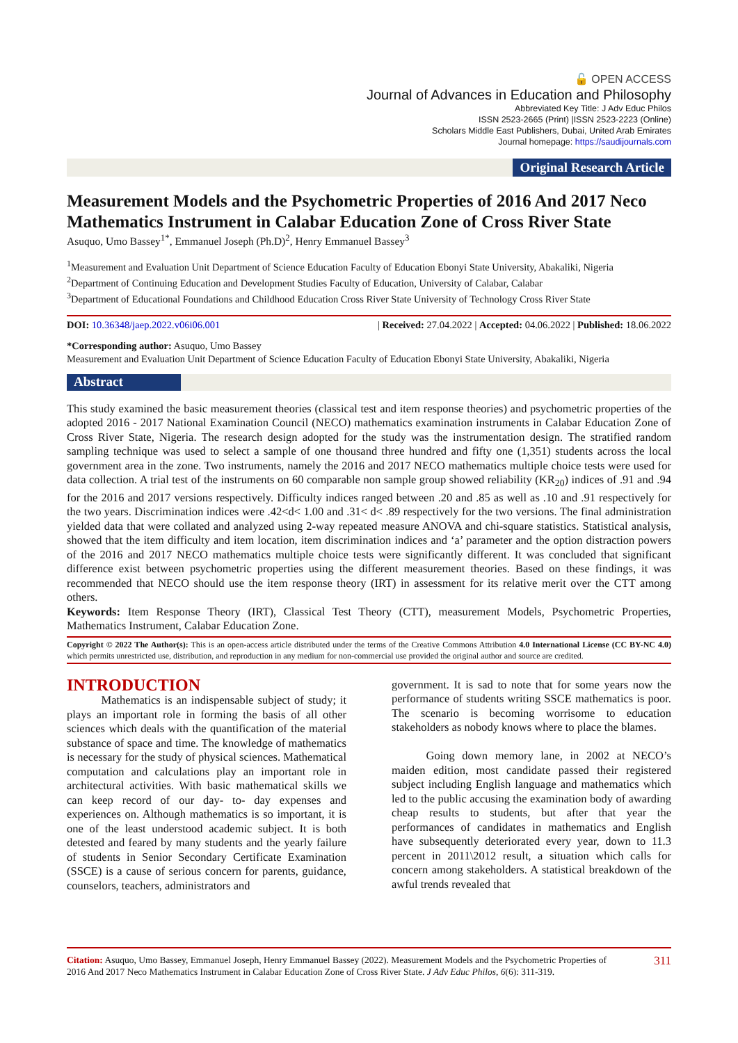🔓 OPEN ACCESS
Journal of Advances in Education and Philosophy
Abbreviated Key Title: J Adv Educ Philos
ISSN 2523-2665 (Print) |ISSN 2523-2223 (Online)
Scholars Middle East Publishers, Dubai, United Arab Emirates
Journal homepage: https://saudijournals.com
Original Research Article
Measurement Models and the Psychometric Properties of 2016 And 2017 Neco Mathematics Instrument in Calabar Education Zone of Cross River State
Asuquo, Umo Bassey<sup>1*</sup>, Emmanuel Joseph (Ph.D)<sup>2</sup>, Henry Emmanuel Bassey<sup>3</sup>
<sup>1</sup> Measurement and Evaluation Unit Department of Science Education Faculty of Education Ebonyi State University, Abakaliki, Nigeria
<sup>2</sup> Department of Continuing Education and Development Studies Faculty of Education, University of Calabar, Calabar
<sup>3</sup> Department of Educational Foundations and Childhood Education Cross River State University of Technology Cross River State
DOI: 10.36348/jaep.2022.v06i06.001 | Received: 27.04.2022 | Accepted: 04.06.2022 | Published: 18.06.2022
*Corresponding author: Asuquo, Umo Bassey
Measurement and Evaluation Unit Department of Science Education Faculty of Education Ebonyi State University, Abakaliki, Nigeria
Abstract
This study examined the basic measurement theories (classical test and item response theories) and psychometric properties of the adopted 2016 - 2017 National Examination Council (NECO) mathematics examination instruments in Calabar Education Zone of Cross River State, Nigeria. The research design adopted for the study was the instrumentation design. The stratified random sampling technique was used to select a sample of one thousand three hundred and fifty one (1,351) students across the local government area in the zone. Two instruments, namely the 2016 and 2017 NECO mathematics multiple choice tests were used for data collection. A trial test of the instruments on 60 comparable non sample group showed reliability (KR<sub>20</sub>) indices of .91 and .94 for the 2016 and 2017 versions respectively. Difficulty indices ranged between .20 and .85 as well as .10 and .91 respectively for the two years. Discrimination indices were .42<d< 1.00 and .31< d< .89 respectively for the two versions. The final administration yielded data that were collated and analyzed using 2-way repeated measure ANOVA and chi-square statistics. Statistical analysis, showed that the item difficulty and item location, item discrimination indices and ‘a’ parameter and the option distraction powers of the 2016 and 2017 NECO mathematics multiple choice tests were significantly different. It was concluded that significant difference exist between psychometric properties using the different measurement theories. Based on these findings, it was recommended that NECO should use the item response theory (IRT) in assessment for its relative merit over the CTT among others.
Keywords: Item Response Theory (IRT), Classical Test Theory (CTT), measurement Models, Psychometric Properties, Mathematics Instrument, Calabar Education Zone.
Copyright © 2022 The Author(s): This is an open-access article distributed under the terms of the Creative Commons Attribution 4.0 International License (CC BY-NC 4.0) which permits unrestricted use, distribution, and reproduction in any medium for non-commercial use provided the original author and source are credited.
INTRODUCTION
   Mathematics is an indispensable subject of study; it plays an important role in forming the basis of all other sciences which deals with the quantification of the material substance of space and time. The knowledge of mathematics is necessary for the study of physical sciences. Mathematical computation and calculations play an important role in architectural activities. With basic mathematical skills we can keep record of our day- to- day expenses and experiences on. Although mathematics is so important, it is one of the least understood academic subject. It is both detested and feared by many students and the yearly failure of students in Senior Secondary Certificate Examination (SSCE) is a cause of serious concern for parents, guidance, counselors, teachers, administrators and
government. It is sad to note that for some years now the performance of students writing SSCE mathematics is poor. The scenario is becoming worrisome to education stakeholders as nobody knows where to place the blames.
   Going down memory lane, in 2002 at NECO’s maiden edition, most candidate passed their registered subject including English language and mathematics which led to the public accusing the examination body of awarding cheap results to students, but after that year the performances of candidates in mathematics and English have subsequently deteriorated every year, down to 11.3 percent in 2011\2012 result, a situation which calls for concern among stakeholders. A statistical breakdown of the awful trends revealed that
Citation: Asuquo, Umo Bassey, Emmanuel Joseph, Henry Emmanuel Bassey (2022). Measurement Models and the Psychometric Properties of 2016 And 2017 Neco Mathematics Instrument in Calabar Education Zone of Cross River State. J Adv Educ Philos, 6(6): 311-319.
311